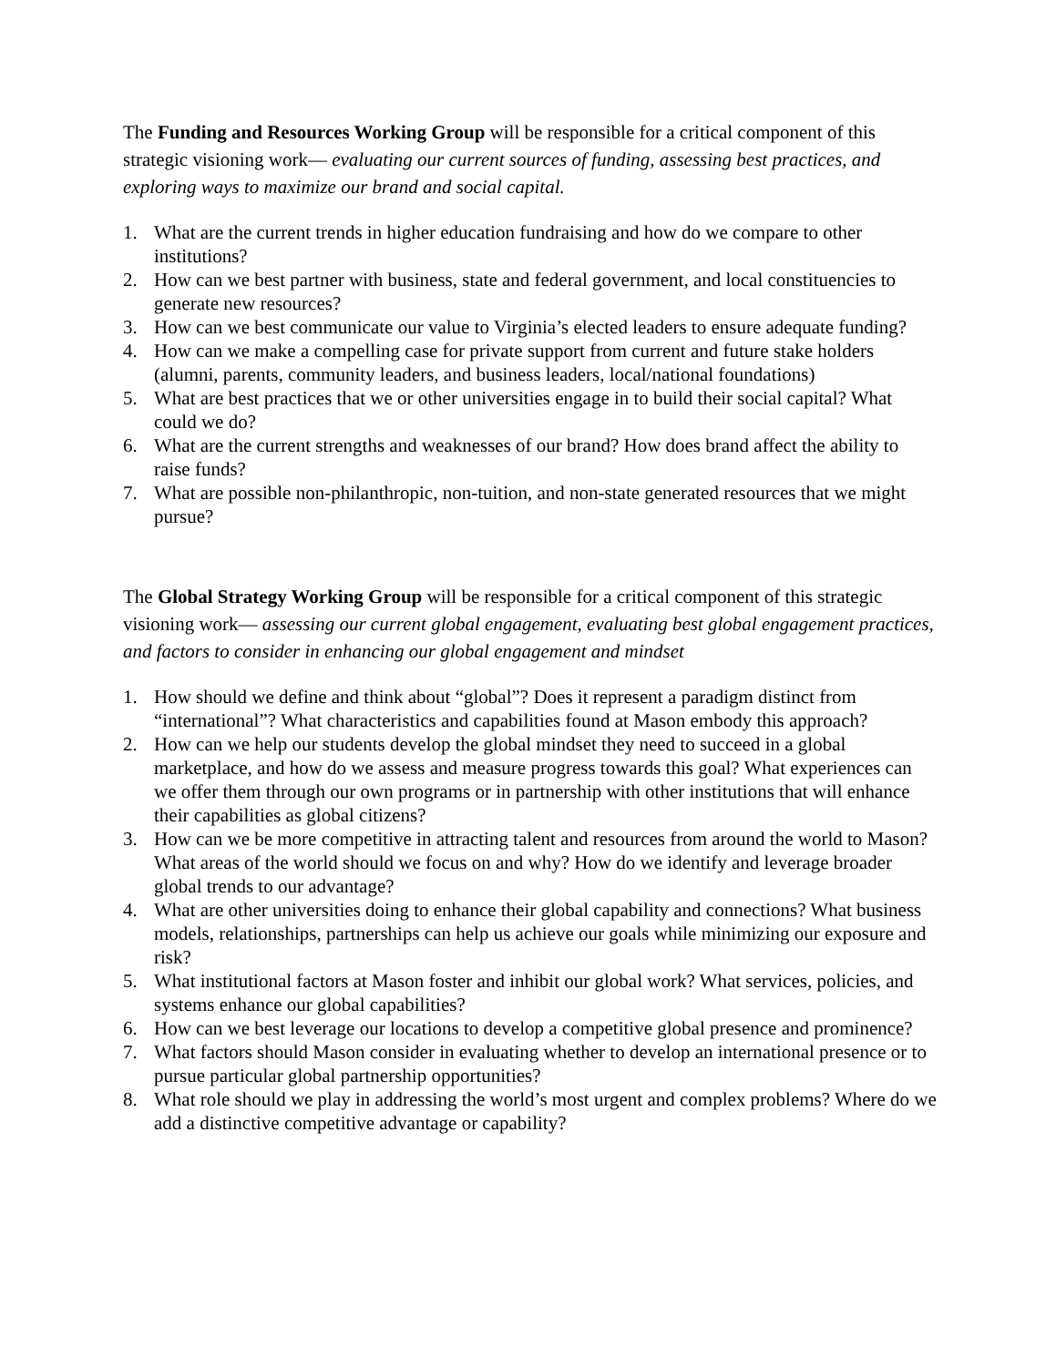The Funding and Resources Working Group will be responsible for a critical component of this strategic visioning work— evaluating our current sources of funding, assessing best practices, and exploring ways to maximize our brand and social capital.
1. What are the current trends in higher education fundraising and how do we compare to other institutions?
2. How can we best partner with business, state and federal government, and local constituencies to generate new resources?
3. How can we best communicate our value to Virginia’s elected leaders to ensure adequate funding?
4. How can we make a compelling case for private support from current and future stake holders (alumni, parents, community leaders, and business leaders, local/national foundations)
5. What are best practices that we or other universities engage in to build their social capital? What could we do?
6. What are the current strengths and weaknesses of our brand? How does brand affect the ability to raise funds?
7. What are possible non-philanthropic, non-tuition, and non-state generated resources that we might pursue?
The Global Strategy Working Group will be responsible for a critical component of this strategic visioning work— assessing our current global engagement, evaluating best global engagement practices, and factors to consider in enhancing our global engagement and mindset
1. How should we define and think about “global”? Does it represent a paradigm distinct from “international”? What characteristics and capabilities found at Mason embody this approach?
2. How can we help our students develop the global mindset they need to succeed in a global marketplace, and how do we assess and measure progress towards this goal? What experiences can we offer them through our own programs or in partnership with other institutions that will enhance their capabilities as global citizens?
3. How can we be more competitive in attracting talent and resources from around the world to Mason? What areas of the world should we focus on and why? How do we identify and leverage broader global trends to our advantage?
4. What are other universities doing to enhance their global capability and connections? What business models, relationships, partnerships can help us achieve our goals while minimizing our exposure and risk?
5. What institutional factors at Mason foster and inhibit our global work? What services, policies, and systems enhance our global capabilities?
6. How can we best leverage our locations to develop a competitive global presence and prominence?
7. What factors should Mason consider in evaluating whether to develop an international presence or to pursue particular global partnership opportunities?
8. What role should we play in addressing the world’s most urgent and complex problems? Where do we add a distinctive competitive advantage or capability?